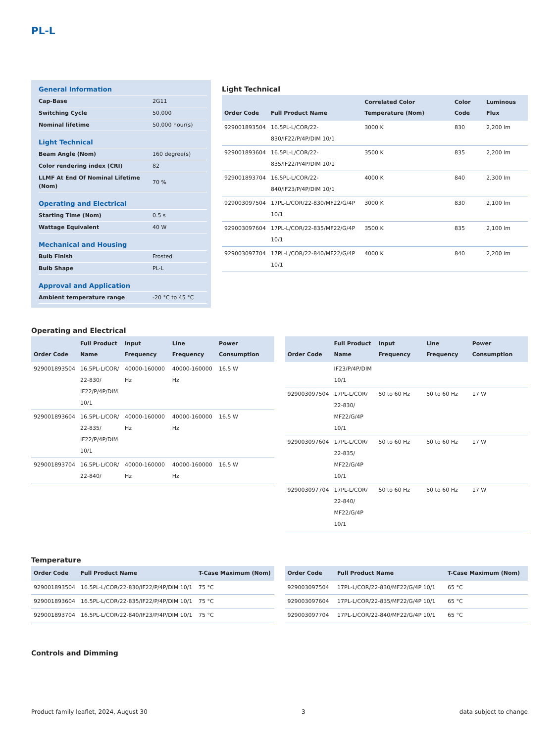PL-L
| General Information | |
| Cap-Base | 2G11 |
| Switching Cycle | 50,000 |
| Nominal lifetime | 50,000 hour(s) |
| Light Technical | |
| Beam Angle (Nom) | 160 degree(s) |
| Color rendering index (CRI) | 82 |
| LLMF At End Of Nominal Lifetime (Nom) | 70 % |
| Operating and Electrical | |
| Starting Time (Nom) | 0.5 s |
| Wattage Equivalent | 40 W |
| Mechanical and Housing | |
| Bulb Finish | Frosted |
| Bulb Shape | PL-L |
| Approval and Application | |
| Ambient temperature range | -20 °C to 45 °C |
Light Technical
| Order Code | Full Product Name | Correlated Color Temperature (Nom) | Color Code | Luminous Flux |
| --- | --- | --- | --- | --- |
| 929001893504 | 16.5PL-L/COR/22-830/IF22/P/4P/DIM 10/1 | 3000 K | 830 | 2,200 lm |
| 929001893604 | 16.5PL-L/COR/22-835/IF22/P/4P/DIM 10/1 | 3500 K | 835 | 2,200 lm |
| 929001893704 | 16.5PL-L/COR/22-840/IF23/P/4P/DIM 10/1 | 4000 K | 840 | 2,300 lm |
| 929003097504 | 17PL-L/COR/22-830/MF22/G/4P 10/1 | 3000 K | 830 | 2,100 lm |
| 929003097604 | 17PL-L/COR/22-835/MF22/G/4P 10/1 | 3500 K | 835 | 2,100 lm |
| 929003097704 | 17PL-L/COR/22-840/MF22/G/4P 10/1 | 4000 K | 840 | 2,200 lm |
Operating and Electrical
| Order Code | Full Product Name | Input Frequency | Line Frequency | Power Consumption |
| --- | --- | --- | --- | --- |
| 929001893504 | 16.5PL-L/COR/ 22-830/ IF22/P/4P/DIM 10/1 | 40000-160000 Hz | 40000-160000 Hz | 16.5 W |
| 929001893604 | 16.5PL-L/COR/ 22-835/ IF22/P/4P/DIM 10/1 | 40000-160000 Hz | 40000-160000 Hz | 16.5 W |
| 929001893704 | 16.5PL-L/COR/ 22-840/ | 40000-160000 Hz | 40000-160000 Hz | 16.5 W |
| Order Code | Full Product Name | Input Frequency | Line Frequency | Power Consumption |
| --- | --- | --- | --- | --- |
| | IF23/P/4P/DIM 10/1 | | | |
| 929003097504 | 17PL-L/COR/ 22-830/ MF22/G/4P 10/1 | 50 to 60 Hz | 50 to 60 Hz | 17 W |
| 929003097604 | 17PL-L/COR/ 22-835/ MF22/G/4P 10/1 | 50 to 60 Hz | 50 to 60 Hz | 17 W |
| 929003097704 | 17PL-L/COR/ 22-840/ MF22/G/4P 10/1 | 50 to 60 Hz | 50 to 60 Hz | 17 W |
Temperature
| Order Code | Full Product Name | T-Case Maximum (Nom) |
| --- | --- | --- |
| 929001893504 | 16.5PL-L/COR/22-830/IF22/P/4P/DIM 10/1 | 75 °C |
| 929001893604 | 16.5PL-L/COR/22-835/IF22/P/4P/DIM 10/1 | 75 °C |
| 929001893704 | 16.5PL-L/COR/22-840/IF23/P/4P/DIM 10/1 | 75 °C |
| Order Code | Full Product Name | T-Case Maximum (Nom) |
| --- | --- | --- |
| 929003097504 | 17PL-L/COR/22-830/MF22/G/4P 10/1 | 65 °C |
| 929003097604 | 17PL-L/COR/22-835/MF22/G/4P 10/1 | 65 °C |
| 929003097704 | 17PL-L/COR/22-840/MF22/G/4P 10/1 | 65 °C |
Controls and Dimming
Product family leaflet, 2024, August 30 3 data subject to change